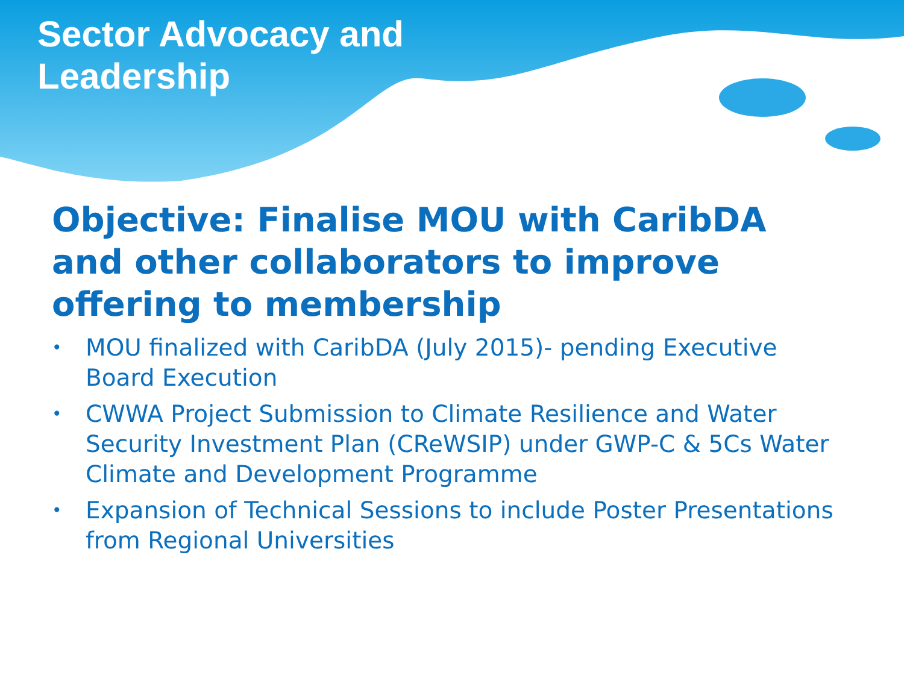Sector Advocacy and Leadership
Objective: Finalise MOU with CaribDA and other collaborators to improve offering to membership
• MOU finalized with CaribDA (July 2015)- pending Executive Board Execution
• CWWA Project Submission to Climate Resilience and Water Security Investment Plan (CReWSIP) under GWP-C & 5Cs Water Climate and Development Programme
• Expansion of Technical Sessions to include Poster Presentations from Regional Universities